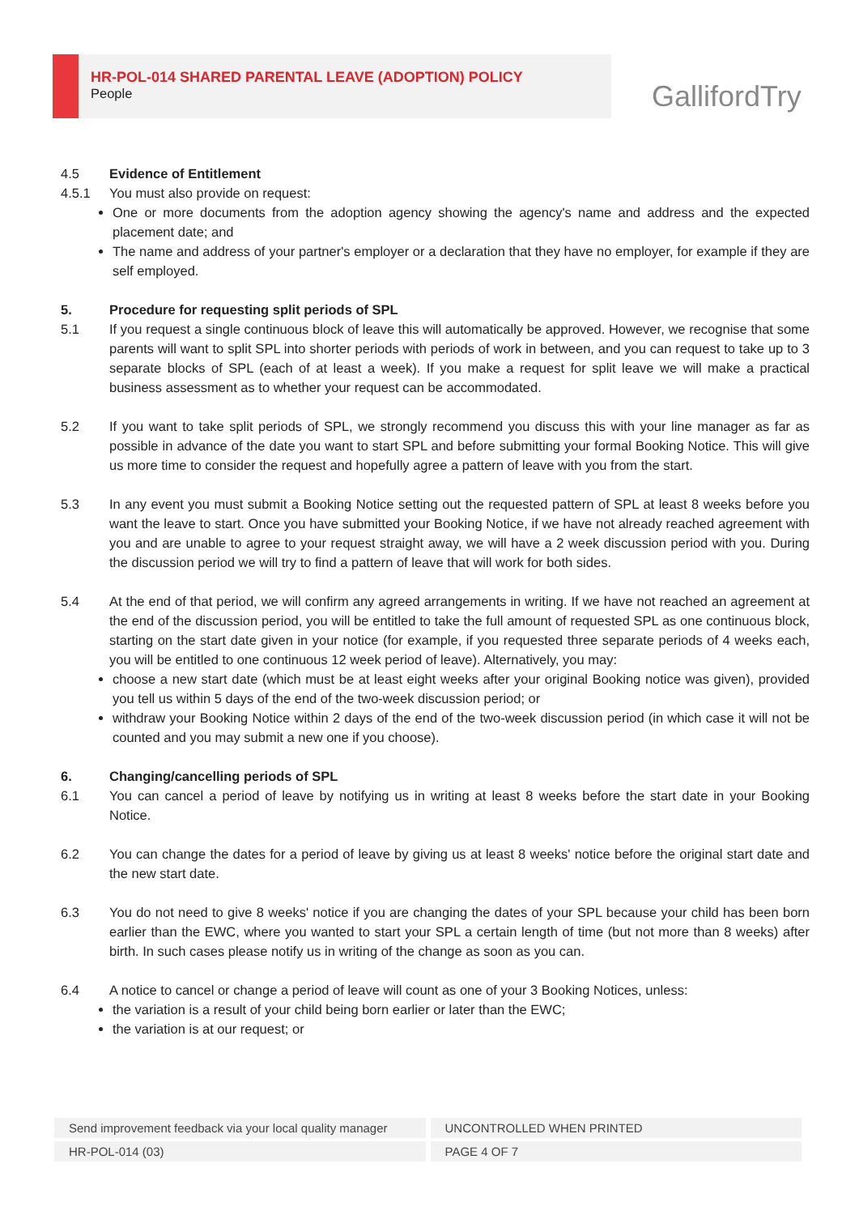HR-POL-014 SHARED PARENTAL LEAVE (ADOPTION) POLICY
People
GallifordTry
4.5 Evidence of Entitlement
4.5.1 You must also provide on request:
One or more documents from the adoption agency showing the agency's name and address and the expected placement date; and
The name and address of your partner's employer or a declaration that they have no employer, for example if they are self employed.
5. Procedure for requesting split periods of SPL
5.1 If you request a single continuous block of leave this will automatically be approved. However, we recognise that some parents will want to split SPL into shorter periods with periods of work in between, and you can request to take up to 3 separate blocks of SPL (each of at least a week). If you make a request for split leave we will make a practical business assessment as to whether your request can be accommodated.
5.2 If you want to take split periods of SPL, we strongly recommend you discuss this with your line manager as far as possible in advance of the date you want to start SPL and before submitting your formal Booking Notice. This will give us more time to consider the request and hopefully agree a pattern of leave with you from the start.
5.3 In any event you must submit a Booking Notice setting out the requested pattern of SPL at least 8 weeks before you want the leave to start. Once you have submitted your Booking Notice, if we have not already reached agreement with you and are unable to agree to your request straight away, we will have a 2 week discussion period with you. During the discussion period we will try to find a pattern of leave that will work for both sides.
5.4 At the end of that period, we will confirm any agreed arrangements in writing. If we have not reached an agreement at the end of the discussion period, you will be entitled to take the full amount of requested SPL as one continuous block, starting on the start date given in your notice (for example, if you requested three separate periods of 4 weeks each, you will be entitled to one continuous 12 week period of leave). Alternatively, you may:
choose a new start date (which must be at least eight weeks after your original Booking notice was given), provided you tell us within 5 days of the end of the two-week discussion period; or
withdraw your Booking Notice within 2 days of the end of the two-week discussion period (in which case it will not be counted and you may submit a new one if you choose).
6. Changing/cancelling periods of SPL
6.1 You can cancel a period of leave by notifying us in writing at least 8 weeks before the start date in your Booking Notice.
6.2 You can change the dates for a period of leave by giving us at least 8 weeks' notice before the original start date and the new start date.
6.3 You do not need to give 8 weeks' notice if you are changing the dates of your SPL because your child has been born earlier than the EWC, where you wanted to start your SPL a certain length of time (but not more than 8 weeks) after birth. In such cases please notify us in writing of the change as soon as you can.
6.4 A notice to cancel or change a period of leave will count as one of your 3 Booking Notices, unless:
the variation is a result of your child being born earlier or later than the EWC;
the variation is at our request; or
Send improvement feedback via your local quality manager UNCONTROLLED WHEN PRINTED
HR-POL-014 (03) PAGE 4 OF 7